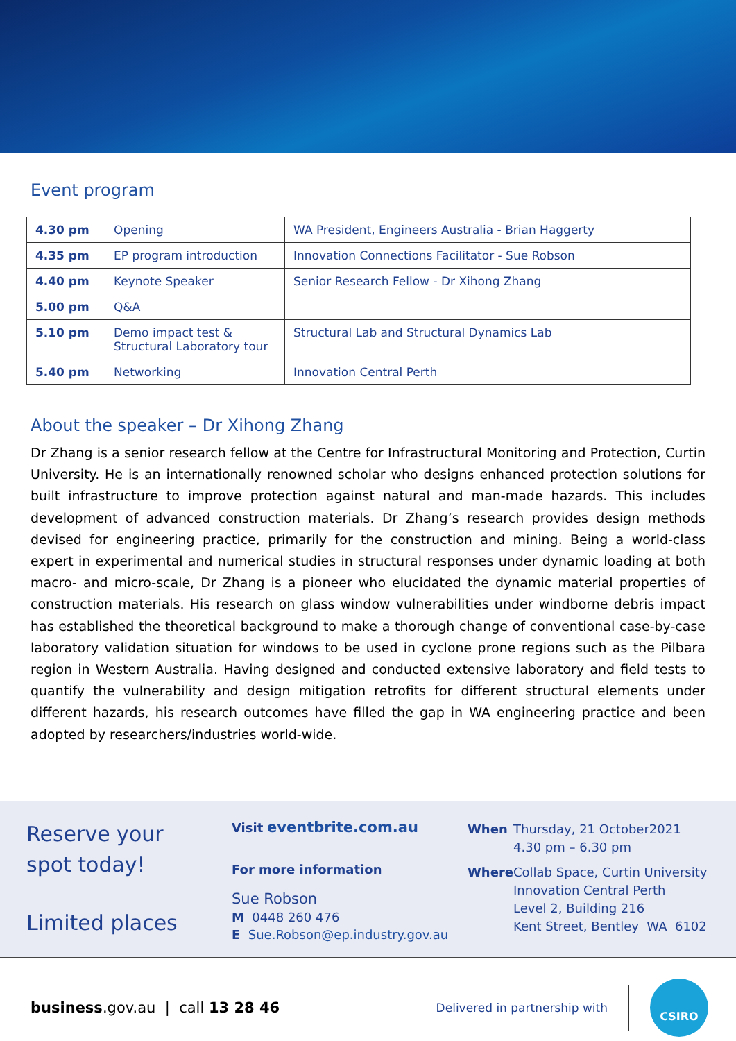Event program
| 4.30 pm | Opening | WA President, Engineers Australia - Brian Haggerty |
| 4.35 pm | EP program introduction | Innovation Connections Facilitator - Sue Robson |
| 4.40 pm | Keynote Speaker | Senior Research Fellow - Dr Xihong Zhang |
| 5.00 pm | Q&A | |
| 5.10 pm | Demo impact test & Structural Laboratory tour | Structural Lab and Structural Dynamics Lab |
| 5.40 pm | Networking | Innovation Central Perth |
About the speaker – Dr Xihong Zhang
Dr Zhang is a senior research fellow at the Centre for Infrastructural Monitoring and Protection, Curtin University. He is an internationally renowned scholar who designs enhanced protection solutions for built infrastructure to improve protection against natural and man-made hazards. This includes development of advanced construction materials. Dr Zhang’s research provides design methods devised for engineering practice, primarily for the construction and mining. Being a world-class expert in experimental and numerical studies in structural responses under dynamic loading at both macro- and micro-scale, Dr Zhang is a pioneer who elucidated the dynamic material properties of construction materials. His research on glass window vulnerabilities under windborne debris impact has established the theoretical background to make a thorough change of conventional case-by-case laboratory validation situation for windows to be used in cyclone prone regions such as the Pilbara region in Western Australia. Having designed and conducted extensive laboratory and field tests to quantify the vulnerability and design mitigation retrofits for different structural elements under different hazards, his research outcomes have filled the gap in WA engineering practice and been adopted by researchers/industries world-wide.
Reserve your
spot today!
Limited places
Visit eventbrite.com.au
For more information
Sue Robson
M 0448 260 476
E Sue.Robson@ep.industry.gov.au
When Thursday, 21 October2021
4.30 pm – 6.30 pm
Where Collab Space, Curtin University
Innovation Central Perth
Level 2, Building 216
Kent Street, Bentley WA 6102
business.gov.au | call 13 28 46
Delivered in partnership with
CSIRO